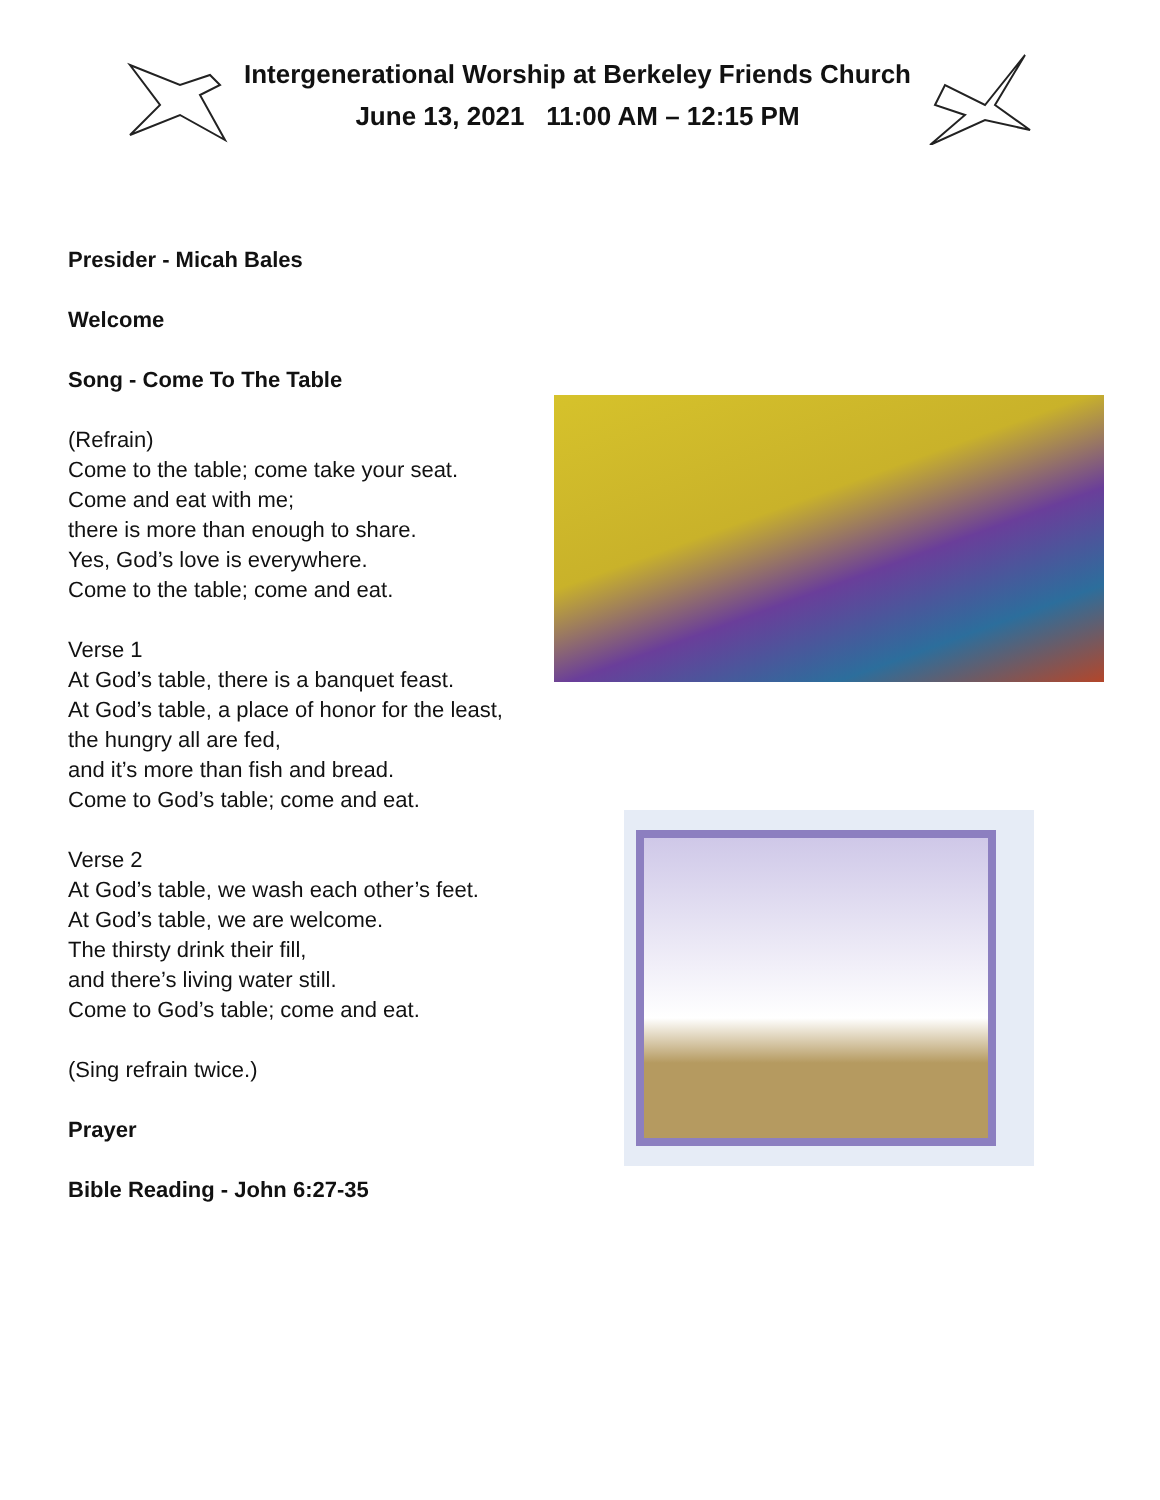Intergenerational Worship at Berkeley Friends Church
June 13, 2021 11:00 AM – 12:15 PM
Presider - Micah Bales
Welcome
Song - Come To The Table
(Refrain)
Come to the table; come take your seat.
Come and eat with me;
there is more than enough to share.
Yes, God’s love is everywhere.
Come to the table; come and eat.
Verse 1
At God’s table, there is a banquet feast.
At God’s table, a place of honor for the least,
the hungry all are fed,
and it’s more than fish and bread.
Come to God’s table; come and eat.
Verse 2
At God’s table, we wash each other’s feet.
At God’s table, we are welcome.
The thirsty drink their fill,
and there’s living water still.
Come to God’s table; come and eat.
(Sing refrain twice.)
Prayer
Bible Reading - John 6:27-35